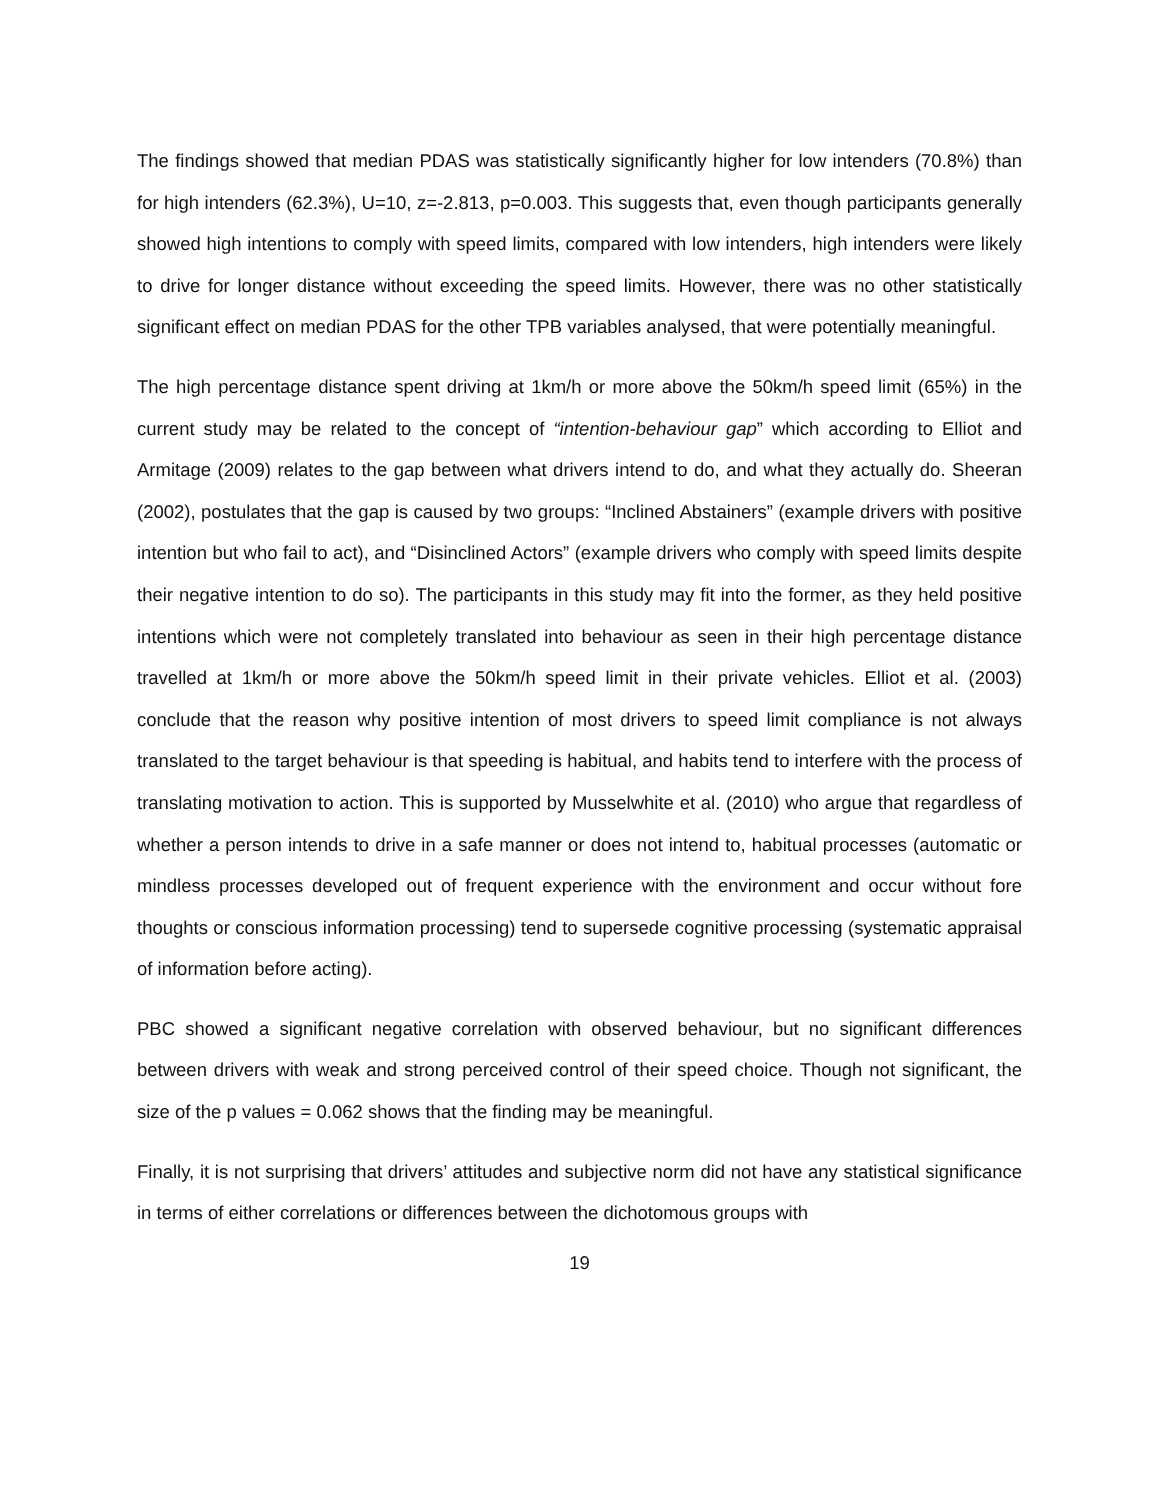The findings showed that median PDAS was statistically significantly higher for low intenders (70.8%) than for high intenders (62.3%), U=10, z=-2.813, p=0.003. This suggests that, even though participants generally showed high intentions to comply with speed limits, compared with low intenders, high intenders were likely to drive for longer distance without exceeding the speed limits. However, there was no other statistically significant effect on median PDAS for the other TPB variables analysed, that were potentially meaningful.
The high percentage distance spent driving at 1km/h or more above the 50km/h speed limit (65%) in the current study may be related to the concept of “intention-behaviour gap” which according to Elliot and Armitage (2009) relates to the gap between what drivers intend to do, and what they actually do. Sheeran (2002), postulates that the gap is caused by two groups: “Inclined Abstainers” (example drivers with positive intention but who fail to act), and “Disinclined Actors” (example drivers who comply with speed limits despite their negative intention to do so). The participants in this study may fit into the former, as they held positive intentions which were not completely translated into behaviour as seen in their high percentage distance travelled at 1km/h or more above the 50km/h speed limit in their private vehicles. Elliot et al. (2003) conclude that the reason why positive intention of most drivers to speed limit compliance is not always translated to the target behaviour is that speeding is habitual, and habits tend to interfere with the process of translating motivation to action. This is supported by Musselwhite et al. (2010) who argue that regardless of whether a person intends to drive in a safe manner or does not intend to, habitual processes (automatic or mindless processes developed out of frequent experience with the environment and occur without fore thoughts or conscious information processing) tend to supersede cognitive processing (systematic appraisal of information before acting).
PBC showed a significant negative correlation with observed behaviour, but no significant differences between drivers with weak and strong perceived control of their speed choice. Though not significant, the size of the p values = 0.062 shows that the finding may be meaningful.
Finally, it is not surprising that drivers’ attitudes and subjective norm did not have any statistical significance in terms of either correlations or differences between the dichotomous groups with
19